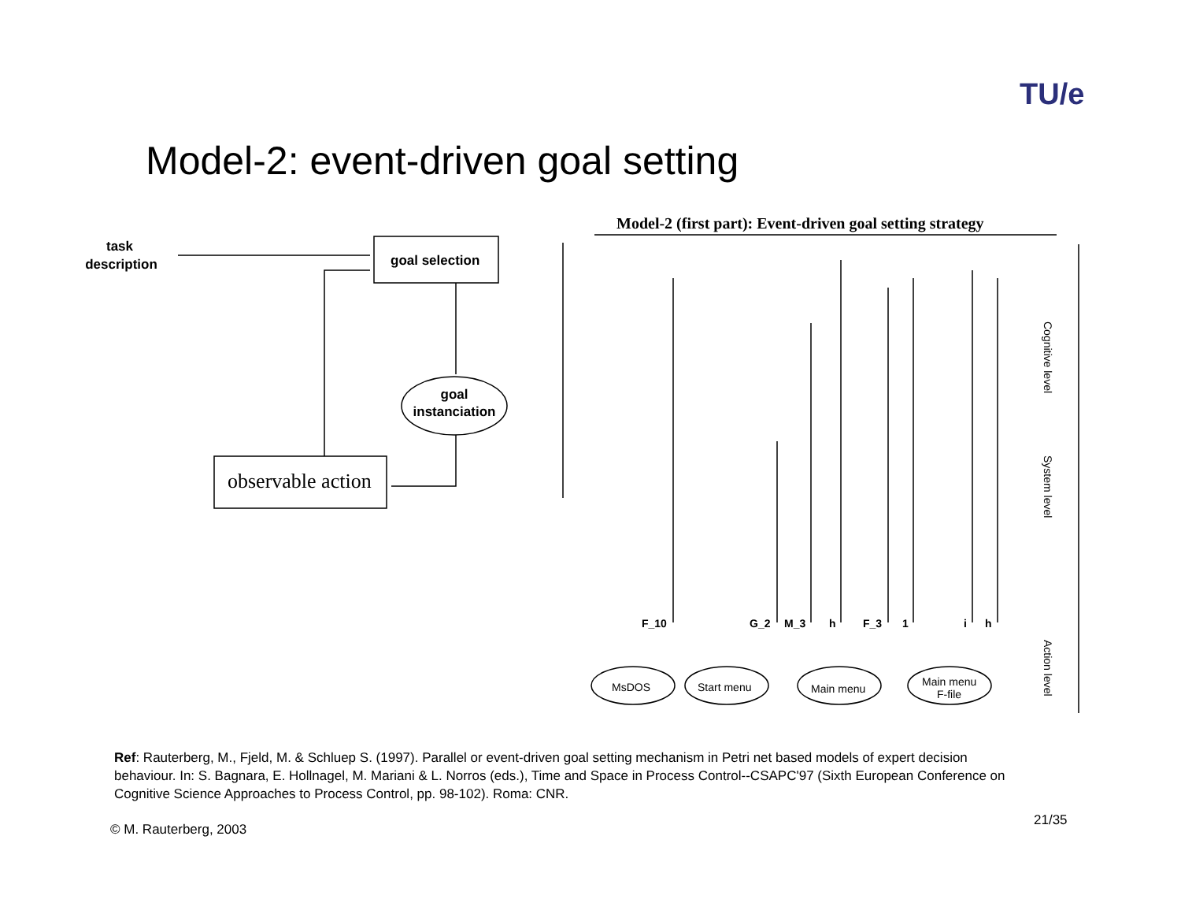TU/e
Model-2: event-driven goal setting
task
description
goal selection
goal
instanciation
observable action
Model-2 (first part): Event-driven goal setting strategy
F_10
G_2
M_3
h
F_3
1
i
h
MsDOS
Start menu
Main menu
Main menu
F-file
Cognitive level
System level
Action level
Ref: Rauterberg, M., Fjeld, M. & Schluep S. (1997). Parallel or event-driven goal setting mechanism in Petri net based models of expert decision behaviour. In: S. Bagnara, E. Hollnagel, M. Mariani & L. Norros (eds.), Time and Space in Process Control--CSAPC'97 (Sixth European Conference on Cognitive Science Approaches to Process Control, pp. 98-102). Roma: CNR.
© M. Rauterberg, 2003
21/35